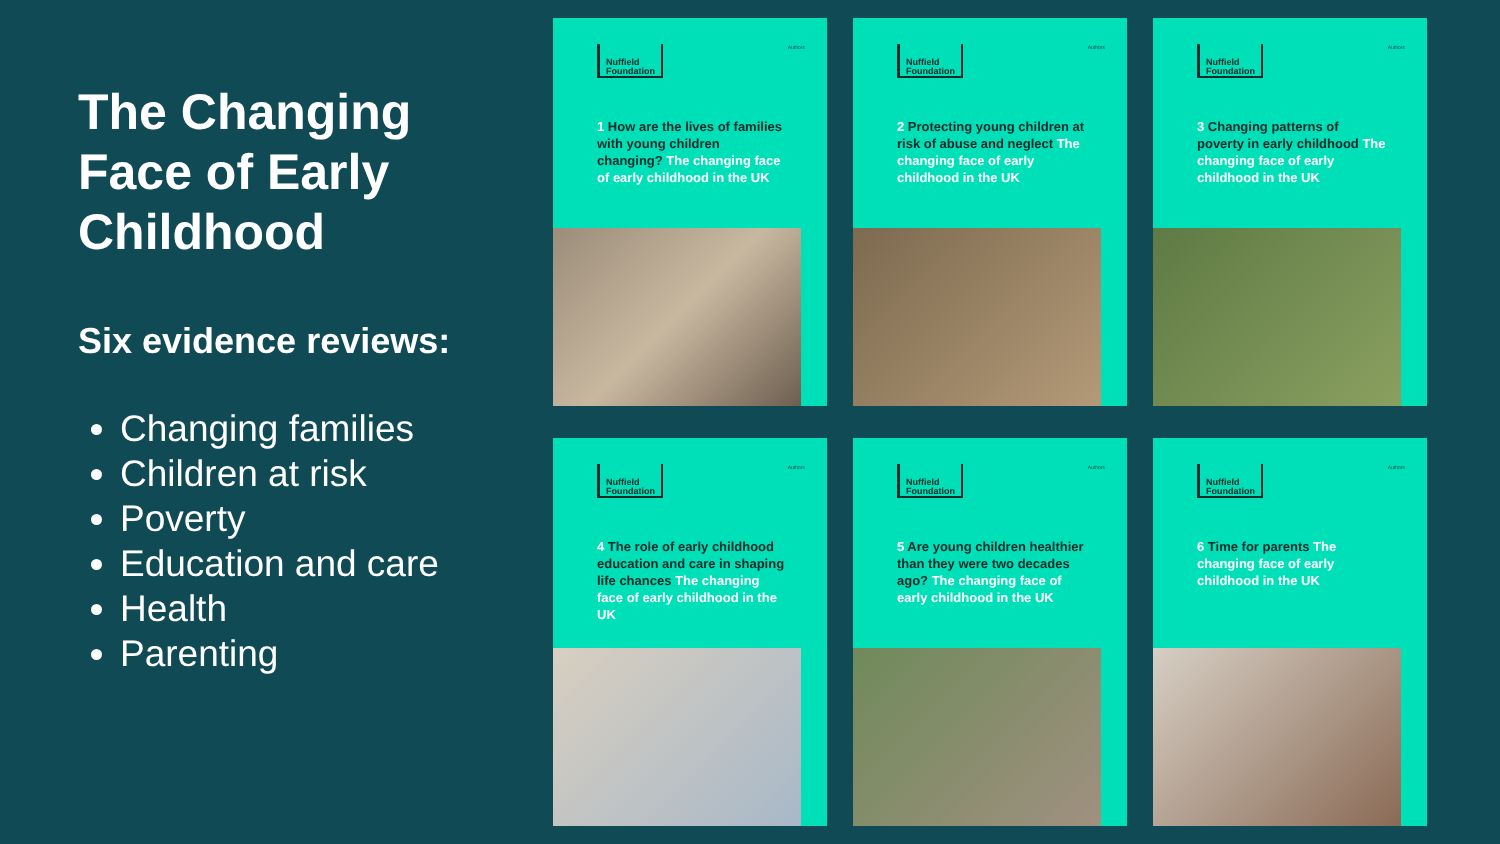The Changing Face of Early Childhood
Six evidence reviews:
Changing families
Children at risk
Poverty
Education and care
Health
Parenting
Nuffield Foundation
Authors
1 How are the lives of families with young children changing? The changing face of early childhood in the UK
Nuffield Foundation
Authors
2 Protecting young children at risk of abuse and neglect The changing face of early childhood in the UK
Nuffield Foundation
Authors
3 Changing patterns of poverty in early childhood The changing face of early childhood in the UK
Nuffield Foundation
Authors
4 The role of early childhood education and care in shaping life chances The changing face of early childhood in the UK
Nuffield Foundation
Authors
5 Are young children healthier than they were two decades ago? The changing face of early childhood in the UK
Nuffield Foundation
Authors
6 Time for parents The changing face of early childhood in the UK